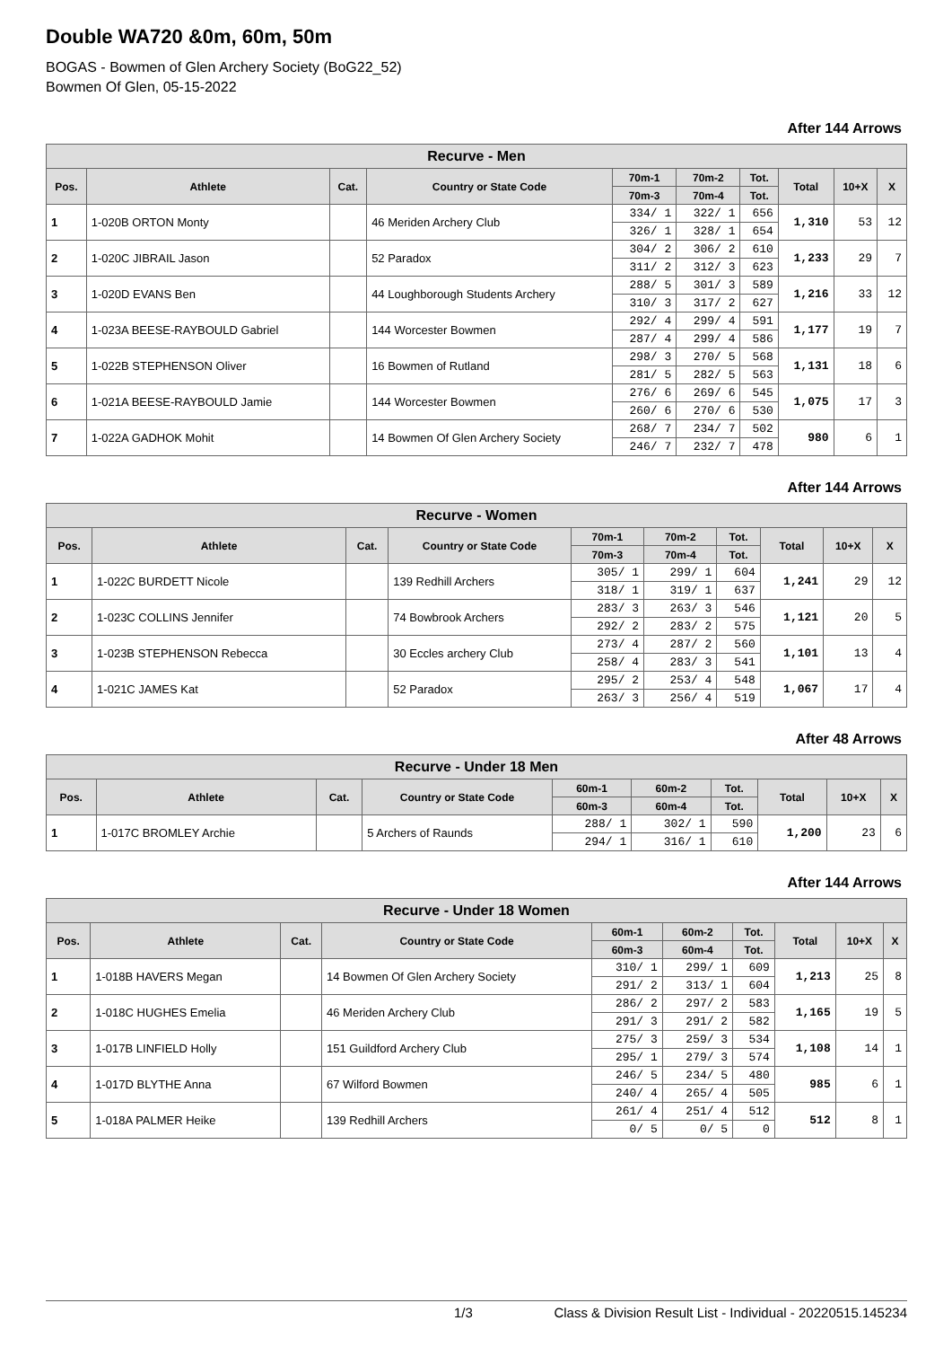Double WA720 &0m, 60m, 50m
BOGAS - Bowmen of Glen Archery Society (BoG22_52)
Bowmen Of Glen, 05-15-2022
After 144 Arrows
| Recurve - Men | | | | | | | | | |
| --- | --- | --- | --- | --- | --- | --- | --- | --- | --- |
| Pos. | Athlete | Cat. | Country or State Code | 70m-1 | 70m-2 | Tot. | Total | 10+X | X |
| | | | | 70m-3 | 70m-4 | Tot. | | | |
| 1 | 1-020B ORTON Monty | | 46 Meriden Archery Club | 334/ 1 | 322/ 1 | 656 | 1,310 | 53 | 12 |
| | | | | 326/ 1 | 328/ 1 | 654 | | | |
| 2 | 1-020C JIBRAIL Jason | | 52 Paradox | 304/ 2 | 306/ 2 | 610 | 1,233 | 29 | 7 |
| | | | | 311/ 2 | 312/ 3 | 623 | | | |
| 3 | 1-020D EVANS Ben | | 44 Loughborough Students Archery | 288/ 5 | 301/ 3 | 589 | 1,216 | 33 | 12 |
| | | | | 310/ 3 | 317/ 2 | 627 | | | |
| 4 | 1-023A BEESE-RAYBOULD Gabriel | | 144 Worcester Bowmen | 292/ 4 | 299/ 4 | 591 | 1,177 | 19 | 7 |
| | | | | 287/ 4 | 299/ 4 | 586 | | | |
| 5 | 1-022B STEPHENSON Oliver | | 16 Bowmen of Rutland | 298/ 3 | 270/ 5 | 568 | 1,131 | 18 | 6 |
| | | | | 281/ 5 | 282/ 5 | 563 | | | |
| 6 | 1-021A BEESE-RAYBOULD Jamie | | 144 Worcester Bowmen | 276/ 6 | 269/ 6 | 545 | 1,075 | 17 | 3 |
| | | | | 260/ 6 | 270/ 6 | 530 | | | |
| 7 | 1-022A GADHOK Mohit | | 14 Bowmen Of Glen Archery Society | 268/ 7 | 234/ 7 | 502 | 980 | 6 | 1 |
| | | | | 246/ 7 | 232/ 7 | 478 | | | |
After 144 Arrows
| Recurve - Women | | | | | | | | | |
| --- | --- | --- | --- | --- | --- | --- | --- | --- | --- |
| Pos. | Athlete | Cat. | Country or State Code | 70m-1 | 70m-2 | Tot. | Total | 10+X | X |
| | | | | 70m-3 | 70m-4 | Tot. | | | |
| 1 | 1-022C BURDETT Nicole | | 139 Redhill Archers | 305/ 1 | 299/ 1 | 604 | 1,241 | 29 | 12 |
| | | | | 318/ 1 | 319/ 1 | 637 | | | |
| 2 | 1-023C COLLINS Jennifer | | 74 Bowbrook Archers | 283/ 3 | 263/ 3 | 546 | 1,121 | 20 | 5 |
| | | | | 292/ 2 | 283/ 2 | 575 | | | |
| 3 | 1-023B STEPHENSON Rebecca | | 30 Eccles archery Club | 273/ 4 | 287/ 2 | 560 | 1,101 | 13 | 4 |
| | | | | 258/ 4 | 283/ 3 | 541 | | | |
| 4 | 1-021C JAMES Kat | | 52 Paradox | 295/ 2 | 253/ 4 | 548 | 1,067 | 17 | 4 |
| | | | | 263/ 3 | 256/ 4 | 519 | | | |
After 48 Arrows
| Recurve - Under 18 Men | | | | | | | | | |
| --- | --- | --- | --- | --- | --- | --- | --- | --- | --- |
| Pos. | Athlete | Cat. | Country or State Code | 60m-1 | 60m-2 | Tot. | Total | 10+X | X |
| | | | | 60m-3 | 60m-4 | Tot. | | | |
| 1 | 1-017C BROMLEY Archie | | 5 Archers of Raunds | 288/ 1 | 302/ 1 | 590 | 1,200 | 23 | 6 |
| | | | | 294/ 1 | 316/ 1 | 610 | | | |
After 144 Arrows
| Recurve - Under 18 Women | | | | | | | | | |
| --- | --- | --- | --- | --- | --- | --- | --- | --- | --- |
| Pos. | Athlete | Cat. | Country or State Code | 60m-1 | 60m-2 | Tot. | Total | 10+X | X |
| | | | | 60m-3 | 60m-4 | Tot. | | | |
| 1 | 1-018B HAVERS Megan | | 14 Bowmen Of Glen Archery Society | 310/ 1 | 299/ 1 | 609 | 1,213 | 25 | 8 |
| | | | | 291/ 2 | 313/ 1 | 604 | | | |
| 2 | 1-018C HUGHES Emelia | | 46 Meriden Archery Club | 286/ 2 | 297/ 2 | 583 | 1,165 | 19 | 5 |
| | | | | 291/ 3 | 291/ 2 | 582 | | | |
| 3 | 1-017B LINFIELD Holly | | 151 Guildford Archery Club | 275/ 3 | 259/ 3 | 534 | 1,108 | 14 | 1 |
| | | | | 295/ 1 | 279/ 3 | 574 | | | |
| 4 | 1-017D BLYTHE Anna | | 67 Wilford Bowmen | 246/ 5 | 234/ 5 | 480 | 985 | 6 | 1 |
| | | | | 240/ 4 | 265/ 4 | 505 | | | |
| 5 | 1-018A PALMER Heike | | 139 Redhill Archers | 261/ 4 | 251/ 4 | 512 | 512 | 8 | 1 |
| | | | | 0/ 5 | 0/ 5 | 0 | | | |
1/3 Class & Division Result List - Individual - 20220515.145234